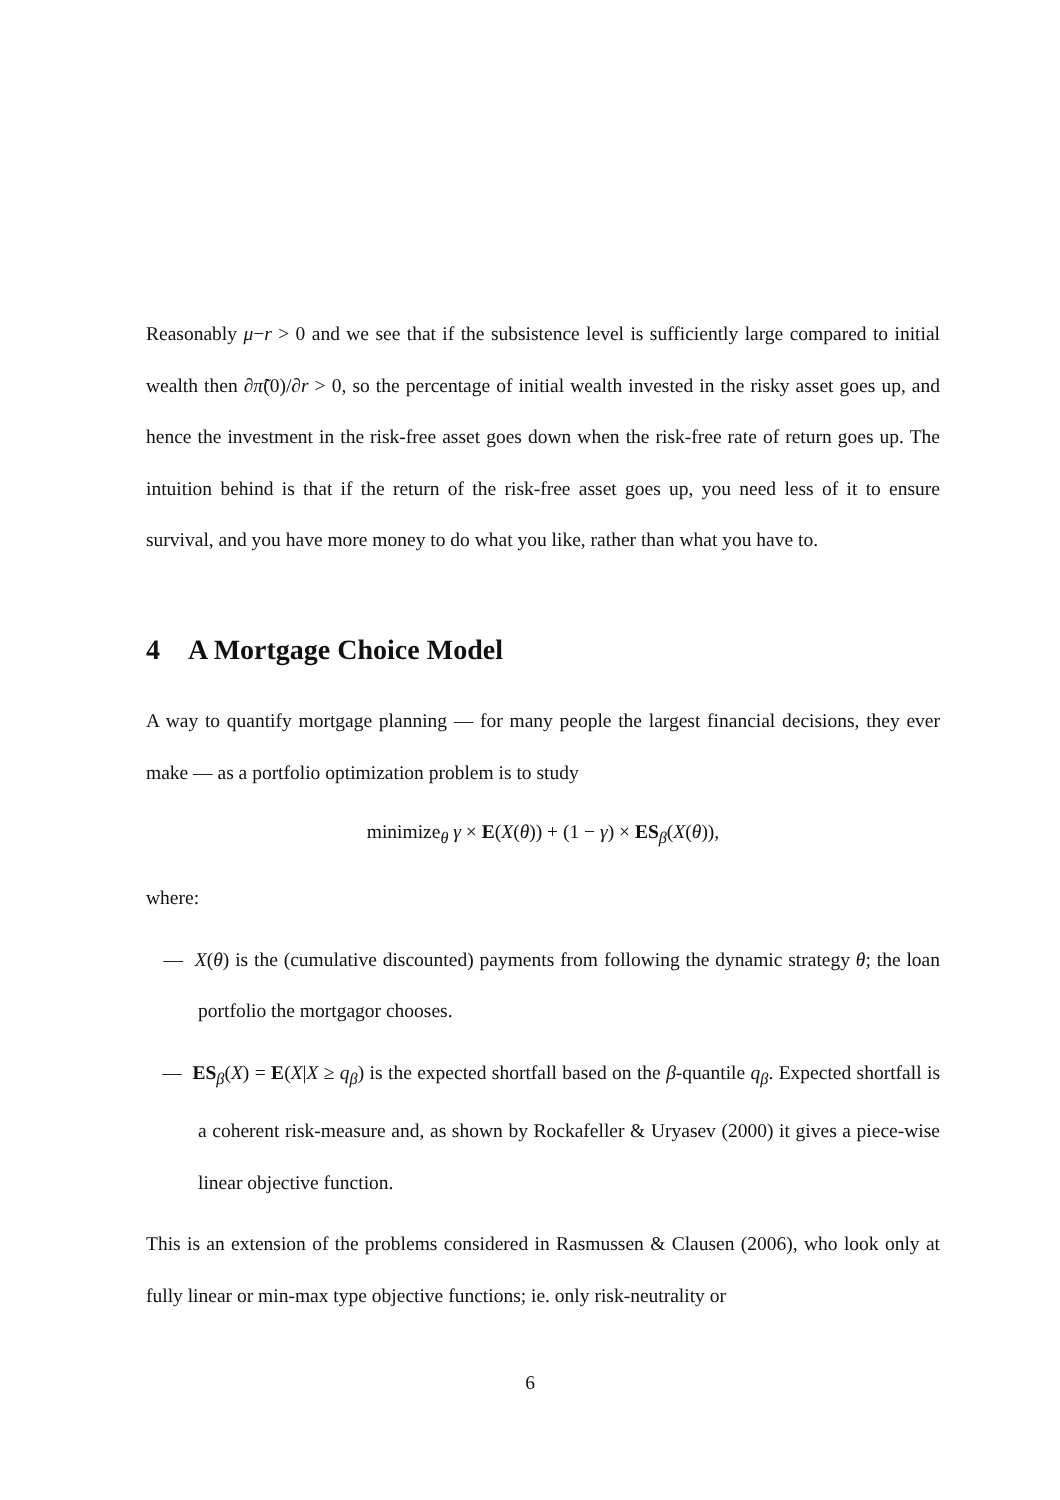Reasonably μ−r > 0 and we see that if the subsistence level is sufficiently large compared to initial wealth then ∂π̃(0)/∂r > 0, so the percentage of initial wealth invested in the risky asset goes up, and hence the investment in the risk-free asset goes down when the risk-free rate of return goes up. The intuition behind is that if the return of the risk-free asset goes up, you need less of it to ensure survival, and you have more money to do what you like, rather than what you have to.
4 A Mortgage Choice Model
A way to quantify mortgage planning — for many people the largest financial decisions, they ever make — as a portfolio optimization problem is to study
minimize<sub>θ</sub> γ × E(X(θ)) + (1 − γ) × ES<sub>β</sub>(X(θ)),
where:
— X(θ) is the (cumulative discounted) payments from following the dynamic strategy θ; the loan portfolio the mortgagor chooses.
— ES<sub>β</sub>(X) = E(X|X ≥ q<sub>β</sub>) is the expected shortfall based on the β-quantile q<sub>β</sub>. Expected shortfall is a coherent risk-measure and, as shown by Rockafeller & Uryasev (2000) it gives a piece-wise linear objective function.
This is an extension of the problems considered in Rasmussen & Clausen (2006), who look only at fully linear or min-max type objective functions; ie. only risk-neutrality or
6